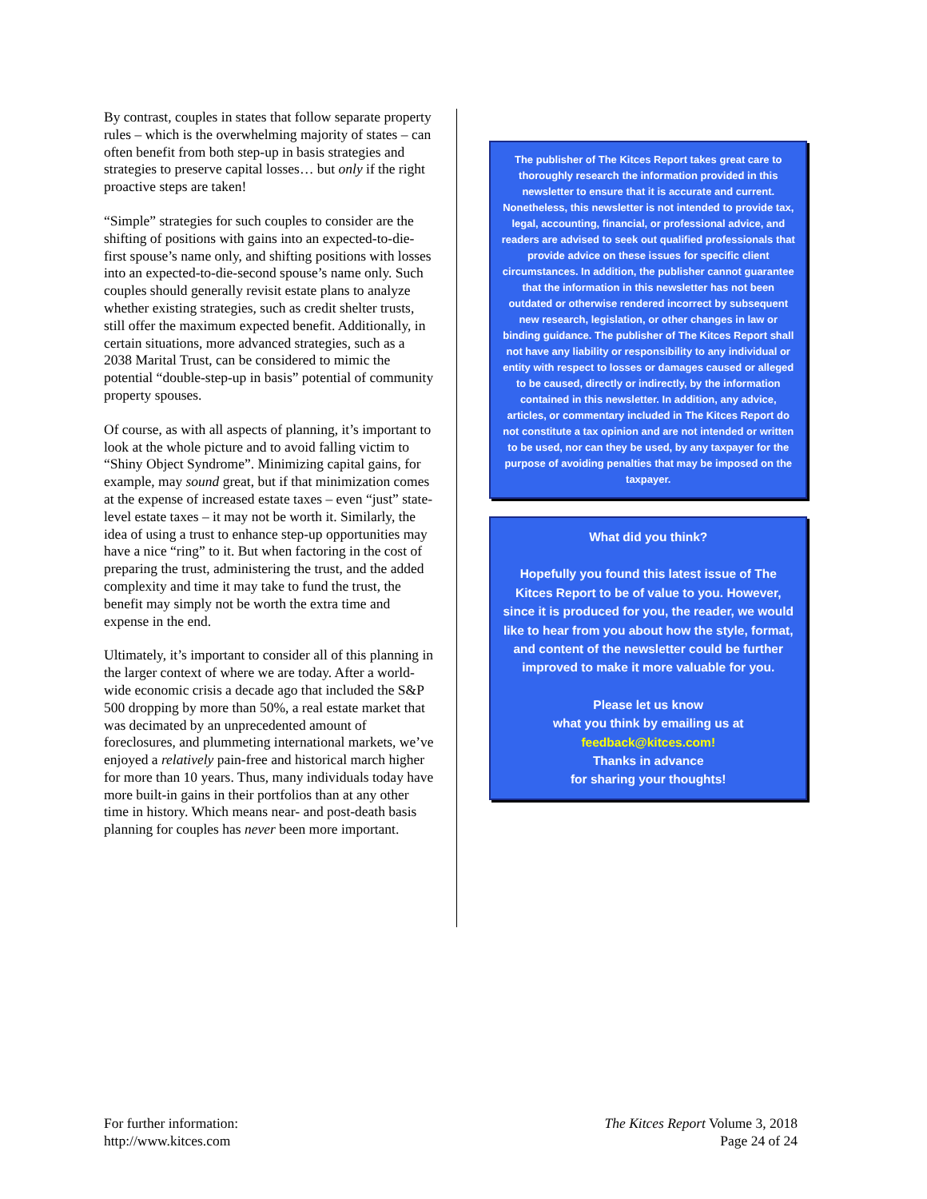By contrast, couples in states that follow separate property rules – which is the overwhelming majority of states – can often benefit from both step-up in basis strategies and strategies to preserve capital losses… but only if the right proactive steps are taken!
“Simple” strategies for such couples to consider are the shifting of positions with gains into an expected-to-die-first spouse’s name only, and shifting positions with losses into an expected-to-die-second spouse’s name only. Such couples should generally revisit estate plans to analyze whether existing strategies, such as credit shelter trusts, still offer the maximum expected benefit. Additionally, in certain situations, more advanced strategies, such as a 2038 Marital Trust, can be considered to mimic the potential “double-step-up in basis” potential of community property spouses.
Of course, as with all aspects of planning, it’s important to look at the whole picture and to avoid falling victim to “Shiny Object Syndrome”. Minimizing capital gains, for example, may sound great, but if that minimization comes at the expense of increased estate taxes – even “just” state-level estate taxes – it may not be worth it. Similarly, the idea of using a trust to enhance step-up opportunities may have a nice “ring” to it. But when factoring in the cost of preparing the trust, administering the trust, and the added complexity and time it may take to fund the trust, the benefit may simply not be worth the extra time and expense in the end.
Ultimately, it’s important to consider all of this planning in the larger context of where we are today. After a world-wide economic crisis a decade ago that included the S&P 500 dropping by more than 50%, a real estate market that was decimated by an unprecedented amount of foreclosures, and plummeting international markets, we’ve enjoyed a relatively pain-free and historical march higher for more than 10 years. Thus, many individuals today have more built-in gains in their portfolios than at any other time in history. Which means near- and post-death basis planning for couples has never been more important.
The publisher of The Kitces Report takes great care to thoroughly research the information provided in this newsletter to ensure that it is accurate and current. Nonetheless, this newsletter is not intended to provide tax, legal, accounting, financial, or professional advice, and readers are advised to seek out qualified professionals that provide advice on these issues for specific client circumstances. In addition, the publisher cannot guarantee that the information in this newsletter has not been outdated or otherwise rendered incorrect by subsequent new research, legislation, or other changes in law or binding guidance. The publisher of The Kitces Report shall not have any liability or responsibility to any individual or entity with respect to losses or damages caused or alleged to be caused, directly or indirectly, by the information contained in this newsletter. In addition, any advice, articles, or commentary included in The Kitces Report do not constitute a tax opinion and are not intended or written to be used, nor can they be used, by any taxpayer for the purpose of avoiding penalties that may be imposed on the taxpayer.
What did you think?
Hopefully you found this latest issue of The Kitces Report to be of value to you. However, since it is produced for you, the reader, we would like to hear from you about how the style, format, and content of the newsletter could be further improved to make it more valuable for you.
Please let us know
what you think by emailing us at
feedback@kitces.com!
Thanks in advance
for sharing your thoughts!
For further information:
http://www.kitces.com
The Kitces Report Volume 3, 2018
Page 24 of 24